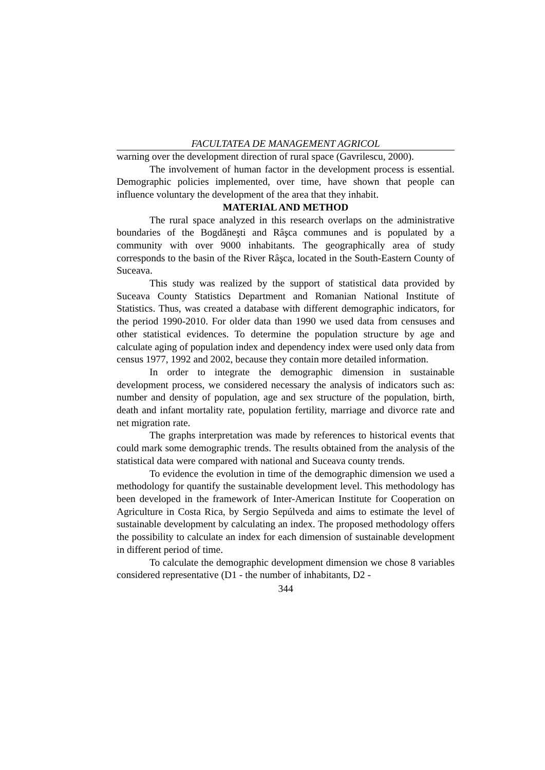FACULTATEA DE MANAGEMENT AGRICOL
warning over the development direction of rural space (Gavrilescu, 2000).
The involvement of human factor in the development process is essential. Demographic policies implemented, over time, have shown that people can influence voluntary the development of the area that they inhabit.
MATERIAL AND METHOD
The rural space analyzed in this research overlaps on the administrative boundaries of the Bogdăneşti and Râşca communes and is populated by a community with over 9000 inhabitants. The geographically area of study corresponds to the basin of the River Râşca, located in the South-Eastern County of Suceava.
This study was realized by the support of statistical data provided by Suceava County Statistics Department and Romanian National Institute of Statistics. Thus, was created a database with different demographic indicators, for the period 1990-2010. For older data than 1990 we used data from censuses and other statistical evidences. To determine the population structure by age and calculate aging of population index and dependency index were used only data from census 1977, 1992 and 2002, because they contain more detailed information.
In order to integrate the demographic dimension in sustainable development process, we considered necessary the analysis of indicators such as: number and density of population, age and sex structure of the population, birth, death and infant mortality rate, population fertility, marriage and divorce rate and net migration rate.
The graphs interpretation was made by references to historical events that could mark some demographic trends. The results obtained from the analysis of the statistical data were compared with national and Suceava county trends.
To evidence the evolution in time of the demographic dimension we used a methodology for quantify the sustainable development level. This methodology has been developed in the framework of Inter-American Institute for Cooperation on Agriculture in Costa Rica, by Sergio Sepúlveda and aims to estimate the level of sustainable development by calculating an index. The proposed methodology offers the possibility to calculate an index for each dimension of sustainable development in different period of time.
To calculate the demographic development dimension we chose 8 variables considered representative (D1 - the number of inhabitants, D2 -
344